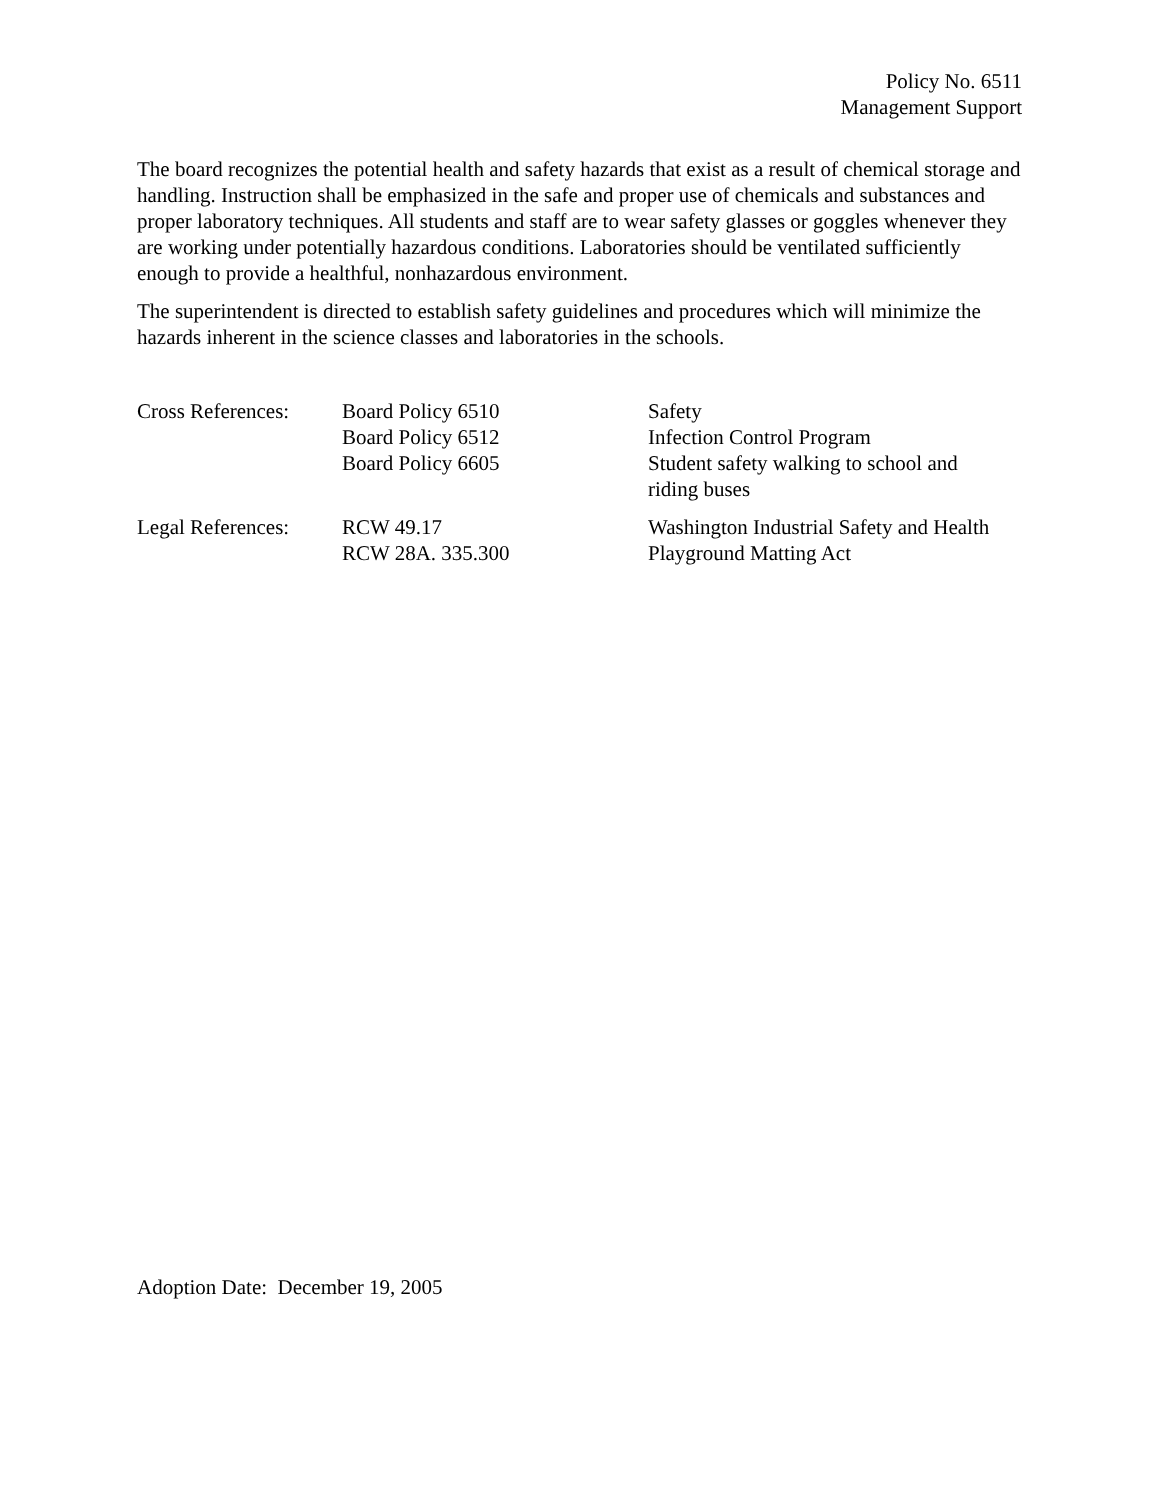Policy No. 6511
Management Support
The board recognizes the potential health and safety hazards that exist as a result of chemical storage and handling. Instruction shall be emphasized in the safe and proper use of chemicals and substances and proper laboratory techniques. All students and staff are to wear safety glasses or goggles whenever they are working under potentially hazardous conditions. Laboratories should be ventilated sufficiently enough to provide a healthful, nonhazardous environment.
The superintendent is directed to establish safety guidelines and procedures which will minimize the hazards inherent in the science classes and laboratories in the schools.
| Cross References: | Board Policy 6510 Board Policy 6512 Board Policy 6605 | Safety Infection Control Program Student safety walking to school and riding buses |
| Legal References: | RCW 49.17 RCW 28A. 335.300 | Washington Industrial Safety and Health Playground Matting Act |
Adoption Date: December 19, 2005